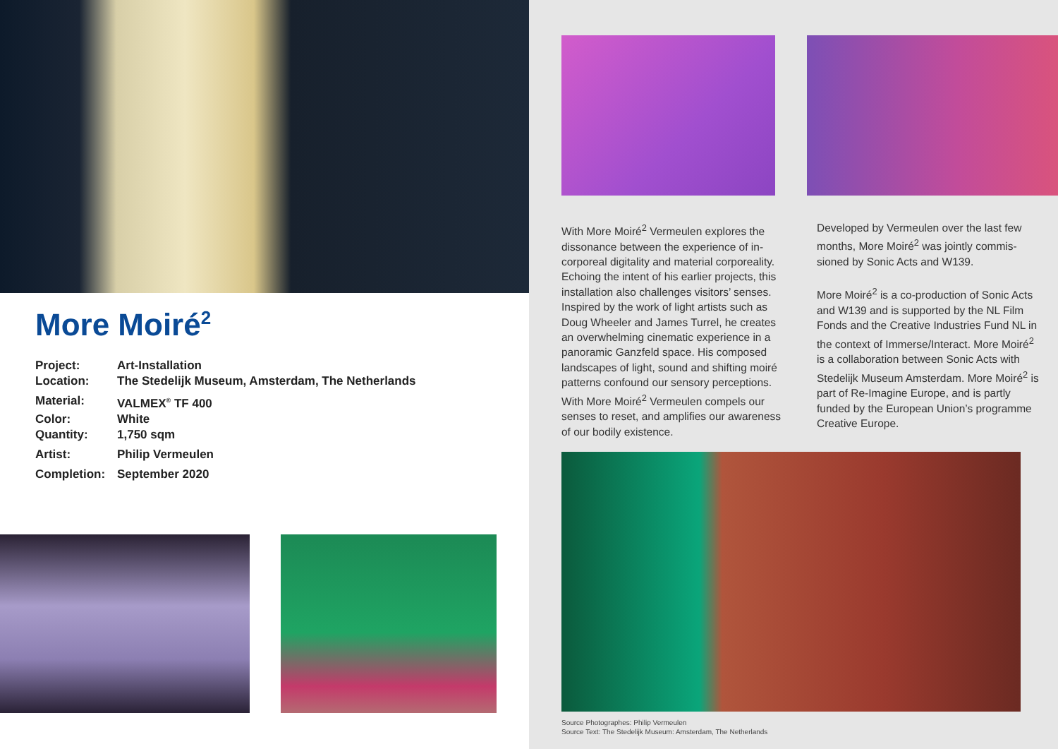More Moiré<sup>2</sup>
Project: Art-Installation
Location: The Stedelijk Museum, Amsterdam, The Netherlands
Material: VALMEX<sup>®</sup> TF 400
Color: White
Quantity: 1,750 sqm
Artist: Philip Vermeulen
Completion: September 2020
With More Moiré<sup>2</sup> Vermeulen explores the dissonance between the experience of in-corporeal digitality and material corporeality. Echoing the intent of his earlier projects, this installation also challenges visitors’ senses. Inspired by the work of light artists such as Doug Wheeler and James Turrel, he creates an overwhelming cinematic experience in a panoramic Ganzfeld space. His composed landscapes of light, sound and shifting moiré patterns confound our sensory perceptions. With More Moiré<sup>2</sup> Vermeulen compels our senses to reset, and amplifies our awareness of our bodily existence.
Developed by Vermeulen over the last few months, More Moiré<sup>2</sup> was jointly commis-sioned by Sonic Acts and W139.
More Moiré<sup>2</sup> is a co-production of Sonic Acts and W139 and is supported by the NL Film Fonds and the Creative Industries Fund NL in the context of Immerse/Interact. More Moiré<sup>2</sup> is a collaboration between Sonic Acts with Stedelijk Museum Amsterdam. More Moiré<sup>2</sup> is part of Re-Imagine Europe, and is partly funded by the European Union’s programme Creative Europe.
Source Photographes: Philip Vermeulen
Source Text: The Stedelijk Museum: Amsterdam, The Netherlands